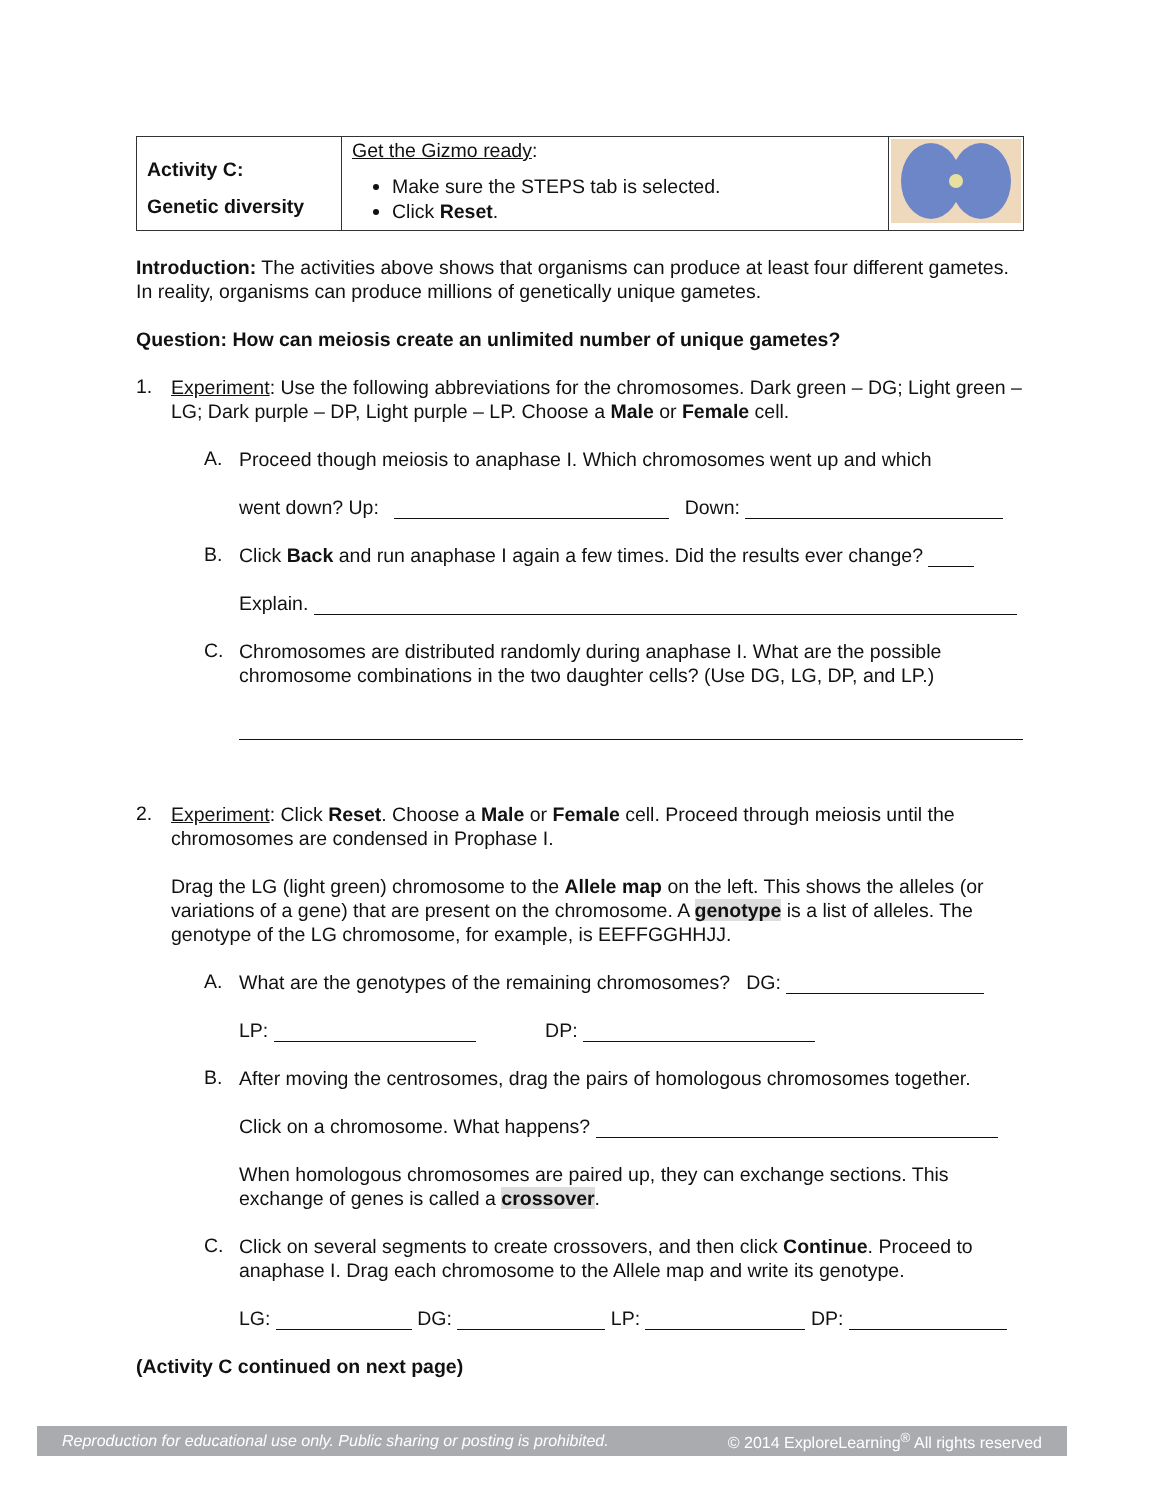| Activity C: Genetic diversity | Get the Gizmo ready : Make sure the STEPS tab is selected. Click Reset . | |
Introduction: The activities above shows that organisms can produce at least four different gametes. In reality, organisms can produce millions of genetically unique gametes.
Question: How can meiosis create an unlimited number of unique gametes?
1.
Experiment: Use the following abbreviations for the chromosomes. Dark green – DG; Light green – LG; Dark purple – DP, Light purple – LP. Choose a Male or Female cell.
A.
Proceed though meiosis to anaphase I. Which chromosomes went up and which
went down? Up: Down:
B.
Click Back and run anaphase I again a few times. Did the results ever change?
Explain.
C.
Chromosomes are distributed randomly during anaphase I. What are the possible chromosome combinations in the two daughter cells? (Use DG, LG, DP, and LP.)
2.
Experiment: Click Reset. Choose a Male or Female cell. Proceed through meiosis until the chromosomes are condensed in Prophase I.
Drag the LG (light green) chromosome to the Allele map on the left. This shows the alleles (or variations of a gene) that are present on the chromosome. A genotype is a list of alleles. The genotype of the LG chromosome, for example, is EEFFGGHHJJ.
A.
What are the genotypes of the remaining chromosomes? DG:
LP: DP:
B.
After moving the centrosomes, drag the pairs of homologous chromosomes together.
Click on a chromosome. What happens?
When homologous chromosomes are paired up, they can exchange sections. This exchange of genes is called a crossover.
C.
Click on several segments to create crossovers, and then click Continue. Proceed to anaphase I. Drag each chromosome to the Allele map and write its genotype.
LG: DG: LP: DP:
(Activity C continued on next page)
Reproduction for educational use only. Public sharing or posting is prohibited. © 2014 ExploreLearning<sup>®</sup> All rights reserved